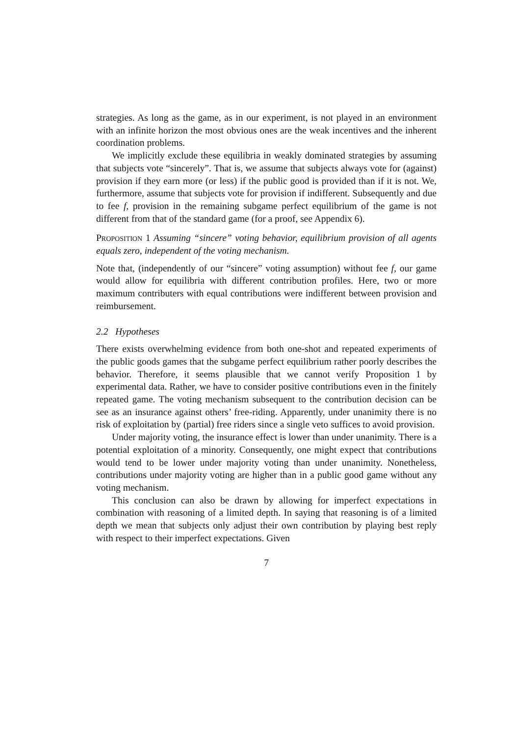strategies. As long as the game, as in our experiment, is not played in an environment with an infinite horizon the most obvious ones are the weak incentives and the inherent coordination problems.
We implicitly exclude these equilibria in weakly dominated strategies by assuming that subjects vote “sincerely”. That is, we assume that subjects always vote for (against) provision if they earn more (or less) if the public good is provided than if it is not. We, furthermore, assume that subjects vote for provision if indifferent. Subsequently and due to fee f, provision in the remaining subgame perfect equilibrium of the game is not different from that of the standard game (for a proof, see Appendix 6).
Proposition 1 Assuming “sincere” voting behavior, equilibrium provision of all agents equals zero, independent of the voting mechanism.
Note that, (independently of our “sincere” voting assumption) without fee f, our game would allow for equilibria with different contribution profiles. Here, two or more maximum contributers with equal contributions were indifferent between provision and reimbursement.
2.2 Hypotheses
There exists overwhelming evidence from both one-shot and repeated experiments of the public goods games that the subgame perfect equilibrium rather poorly describes the behavior. Therefore, it seems plausible that we cannot verify Proposition 1 by experimental data. Rather, we have to consider positive contributions even in the finitely repeated game. The voting mechanism subsequent to the contribution decision can be see as an insurance against others’ free-riding. Apparently, under unanimity there is no risk of exploitation by (partial) free riders since a single veto suffices to avoid provision.
Under majority voting, the insurance effect is lower than under unanimity. There is a potential exploitation of a minority. Consequently, one might expect that contributions would tend to be lower under majority voting than under unanimity. Nonetheless, contributions under majority voting are higher than in a public good game without any voting mechanism.
This conclusion can also be drawn by allowing for imperfect expectations in combination with reasoning of a limited depth. In saying that reasoning is of a limited depth we mean that subjects only adjust their own contribution by playing best reply with respect to their imperfect expectations. Given
7